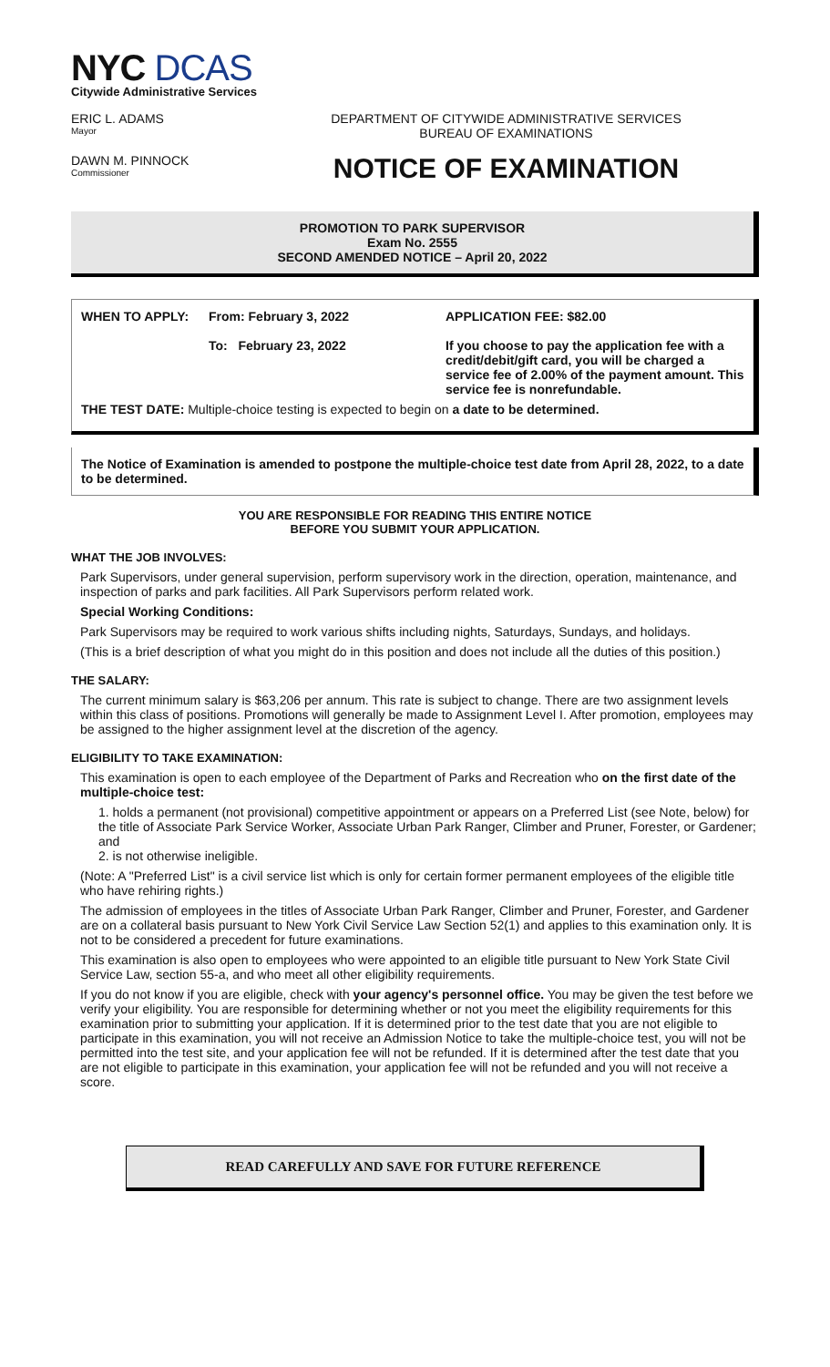NYC DCAS
Citywide Administrative Services
ERIC L. ADAMS
Mayor
DEPARTMENT OF CITYWIDE ADMINISTRATIVE SERVICES
BUREAU OF EXAMINATIONS
DAWN M. PINNOCK
Commissioner
NOTICE OF EXAMINATION
PROMOTION TO PARK SUPERVISOR
Exam No. 2555
SECOND AMENDED NOTICE – April 20, 2022
WHEN TO APPLY: From: February 3, 2022
To: February 23, 2022
APPLICATION FEE: $82.00
If you choose to pay the application fee with a credit/debit/gift card, you will be charged a service fee of 2.00% of the payment amount. This service fee is nonrefundable.
THE TEST DATE: Multiple-choice testing is expected to begin on a date to be determined.
The Notice of Examination is amended to postpone the multiple-choice test date from April 28, 2022, to a date to be determined.
YOU ARE RESPONSIBLE FOR READING THIS ENTIRE NOTICE
BEFORE YOU SUBMIT YOUR APPLICATION.
WHAT THE JOB INVOLVES:
Park Supervisors, under general supervision, perform supervisory work in the direction, operation, maintenance, and inspection of parks and park facilities. All Park Supervisors perform related work.
Special Working Conditions:
Park Supervisors may be required to work various shifts including nights, Saturdays, Sundays, and holidays.
(This is a brief description of what you might do in this position and does not include all the duties of this position.)
THE SALARY:
The current minimum salary is $63,206 per annum. This rate is subject to change. There are two assignment levels within this class of positions. Promotions will generally be made to Assignment Level I. After promotion, employees may be assigned to the higher assignment level at the discretion of the agency.
ELIGIBILITY TO TAKE EXAMINATION:
This examination is open to each employee of the Department of Parks and Recreation who on the first date of the multiple-choice test:
1. holds a permanent (not provisional) competitive appointment or appears on a Preferred List (see Note, below) for the title of Associate Park Service Worker, Associate Urban Park Ranger, Climber and Pruner, Forester, or Gardener; and
2. is not otherwise ineligible.
(Note: A "Preferred List" is a civil service list which is only for certain former permanent employees of the eligible title who have rehiring rights.)
The admission of employees in the titles of Associate Urban Park Ranger, Climber and Pruner, Forester, and Gardener are on a collateral basis pursuant to New York Civil Service Law Section 52(1) and applies to this examination only. It is not to be considered a precedent for future examinations.
This examination is also open to employees who were appointed to an eligible title pursuant to New York State Civil Service Law, section 55-a, and who meet all other eligibility requirements.
If you do not know if you are eligible, check with your agency's personnel office. You may be given the test before we verify your eligibility. You are responsible for determining whether or not you meet the eligibility requirements for this examination prior to submitting your application. If it is determined prior to the test date that you are not eligible to participate in this examination, you will not receive an Admission Notice to take the multiple-choice test, you will not be permitted into the test site, and your application fee will not be refunded. If it is determined after the test date that you are not eligible to participate in this examination, your application fee will not be refunded and you will not receive a score.
READ CAREFULLY AND SAVE FOR FUTURE REFERENCE